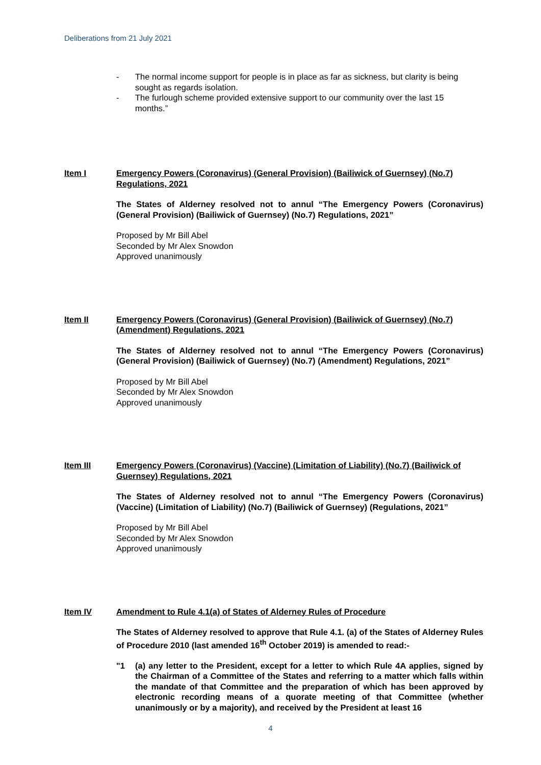Deliberations from 21 July 2021
- The normal income support for people is in place as far as sickness, but clarity is being sought as regards isolation.
- The furlough scheme provided extensive support to our community over the last 15 months.”
Item I Emergency Powers (Coronavirus) (General Provision) (Bailiwick of Guernsey) (No.7) Regulations, 2021
The States of Alderney resolved not to annul “The Emergency Powers (Coronavirus) (General Provision) (Bailiwick of Guernsey) (No.7) Regulations, 2021”
Proposed by Mr Bill Abel
Seconded by Mr Alex Snowdon
Approved unanimously
Item II Emergency Powers (Coronavirus) (General Provision) (Bailiwick of Guernsey) (No.7) (Amendment) Regulations, 2021
The States of Alderney resolved not to annul “The Emergency Powers (Coronavirus) (General Provision) (Bailiwick of Guernsey) (No.7) (Amendment) Regulations, 2021”
Proposed by Mr Bill Abel
Seconded by Mr Alex Snowdon
Approved unanimously
Item III Emergency Powers (Coronavirus) (Vaccine) (Limitation of Liability) (No.7) (Bailiwick of Guernsey) Regulations, 2021
The States of Alderney resolved not to annul “The Emergency Powers (Coronavirus) (Vaccine) (Limitation of Liability) (No.7) (Bailiwick of Guernsey) (Regulations, 2021”
Proposed by Mr Bill Abel
Seconded by Mr Alex Snowdon
Approved unanimously
Item IV Amendment to Rule 4.1(a) of States of Alderney Rules of Procedure
The States of Alderney resolved to approve that Rule 4.1. (a) of the States of Alderney Rules of Procedure 2010 (last amended 16<sup>th</sup> October 2019) is amended to read:-
"1 (a) any letter to the President, except for a letter to which Rule 4A applies, signed by the Chairman of a Committee of the States and referring to a matter which falls within the mandate of that Committee and the preparation of which has been approved by electronic recording means of a quorate meeting of that Committee (whether unanimously or by a majority), and received by the President at least 16
4